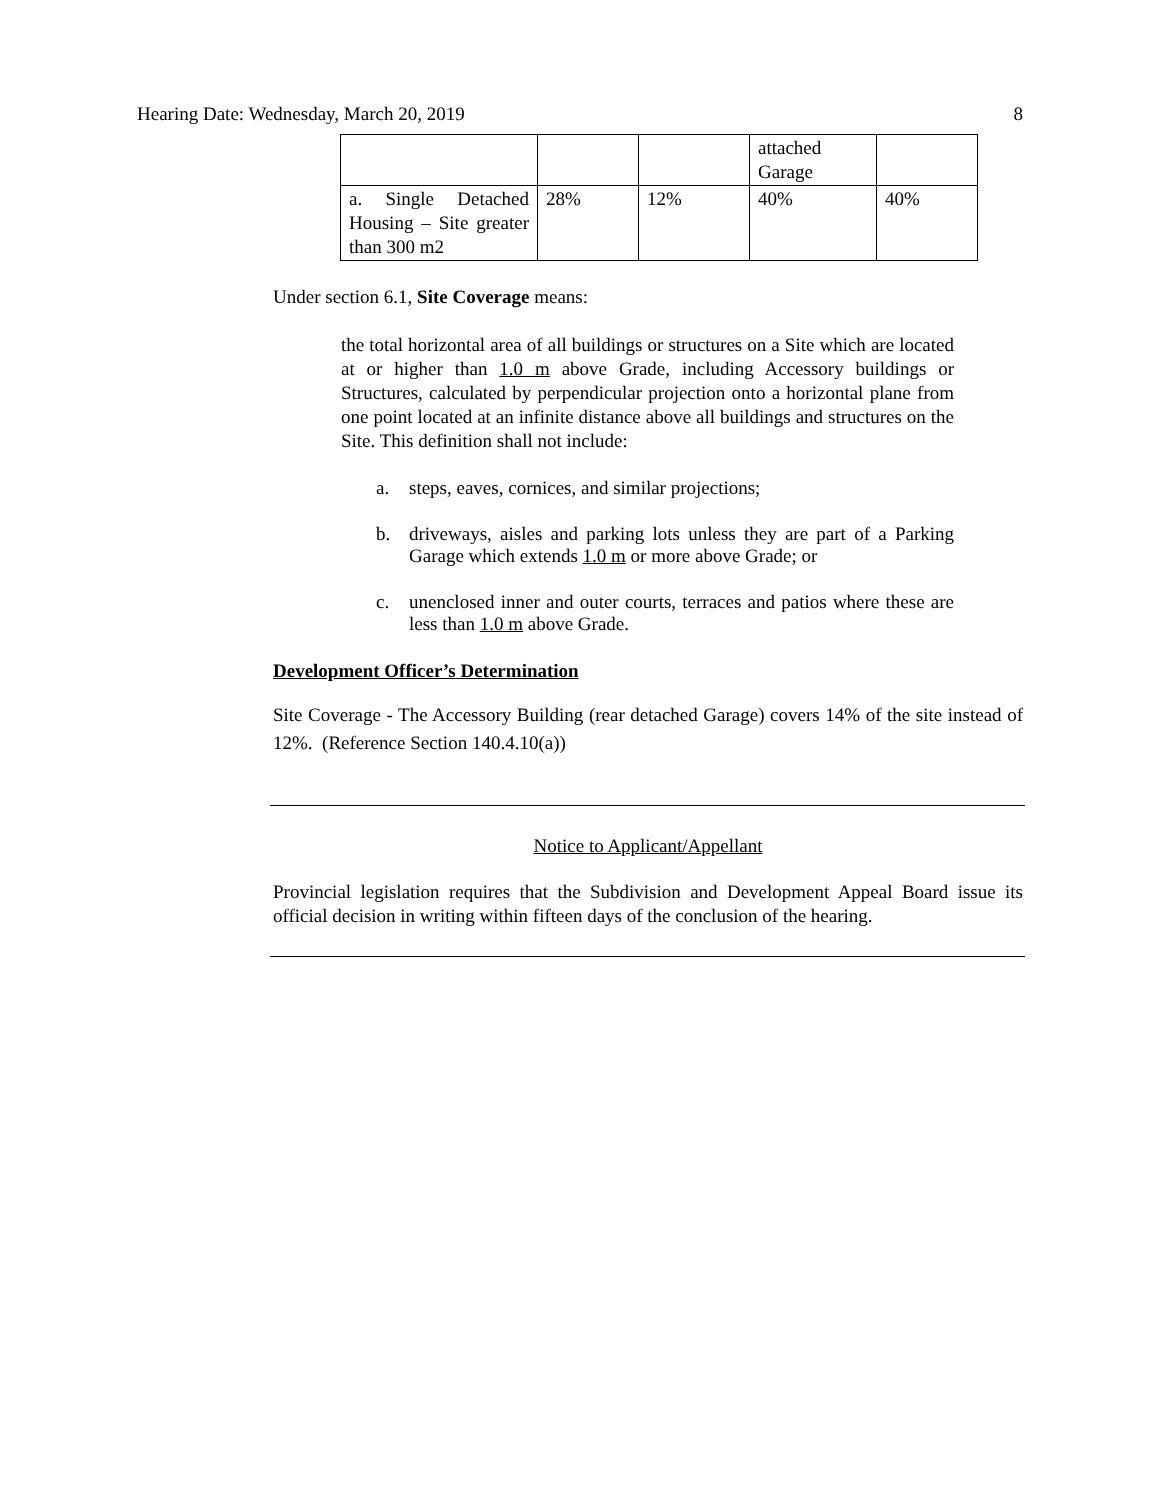Hearing Date: Wednesday, March 20, 2019 8
| | | | attached Garage | |
| a. Single Detached Housing – Site greater than 300 m2 | 28% | 12% | 40% | 40% |
Under section 6.1, Site Coverage means:
the total horizontal area of all buildings or structures on a Site which are located at or higher than 1.0 m above Grade, including Accessory buildings or Structures, calculated by perpendicular projection onto a horizontal plane from one point located at an infinite distance above all buildings and structures on the Site. This definition shall not include:
a. steps, eaves, cornices, and similar projections;
b. driveways, aisles and parking lots unless they are part of a Parking Garage which extends 1.0 m or more above Grade; or
c. unenclosed inner and outer courts, terraces and patios where these are less than 1.0 m above Grade.
Development Officer’s Determination
Site Coverage - The Accessory Building (rear detached Garage) covers 14% of the site instead of 12%. (Reference Section 140.4.10(a))
Notice to Applicant/Appellant
Provincial legislation requires that the Subdivision and Development Appeal Board issue its official decision in writing within fifteen days of the conclusion of the hearing.